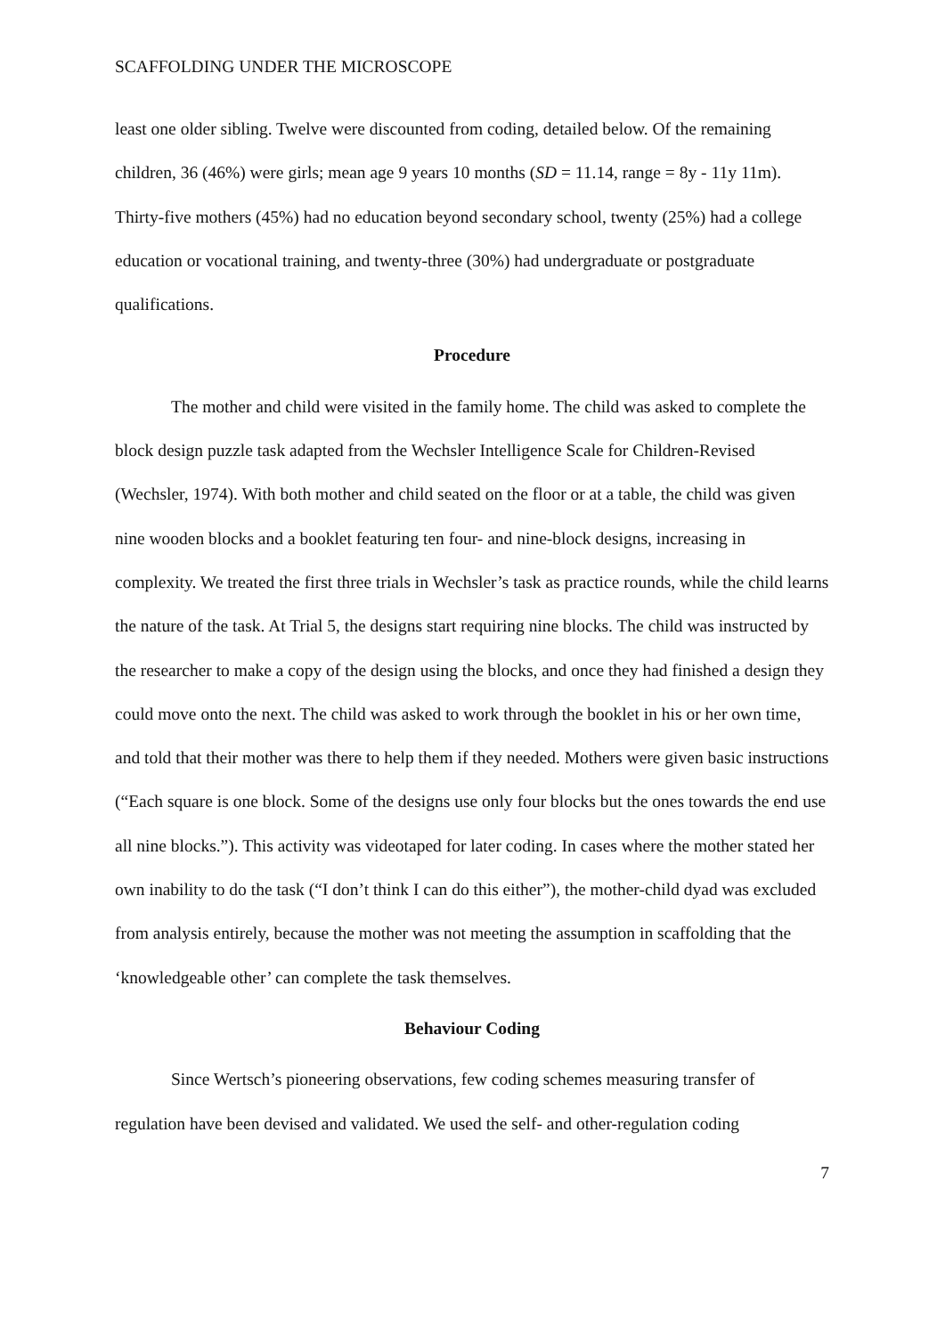SCAFFOLDING UNDER THE MICROSCOPE
least one older sibling. Twelve were discounted from coding, detailed below. Of the remaining children, 36 (46%) were girls; mean age 9 years 10 months (SD = 11.14, range = 8y - 11y 11m). Thirty-five mothers (45%) had no education beyond secondary school, twenty (25%) had a college education or vocational training, and twenty-three (30%) had undergraduate or postgraduate qualifications.
Procedure
The mother and child were visited in the family home. The child was asked to complete the block design puzzle task adapted from the Wechsler Intelligence Scale for Children-Revised (Wechsler, 1974). With both mother and child seated on the floor or at a table, the child was given nine wooden blocks and a booklet featuring ten four- and nine-block designs, increasing in complexity. We treated the first three trials in Wechsler’s task as practice rounds, while the child learns the nature of the task. At Trial 5, the designs start requiring nine blocks. The child was instructed by the researcher to make a copy of the design using the blocks, and once they had finished a design they could move onto the next. The child was asked to work through the booklet in his or her own time, and told that their mother was there to help them if they needed. Mothers were given basic instructions (“Each square is one block. Some of the designs use only four blocks but the ones towards the end use all nine blocks.”). This activity was videotaped for later coding. In cases where the mother stated her own inability to do the task (“I don’t think I can do this either”), the mother-child dyad was excluded from analysis entirely, because the mother was not meeting the assumption in scaffolding that the ‘knowledgeable other’ can complete the task themselves.
Behaviour Coding
Since Wertsch’s pioneering observations, few coding schemes measuring transfer of regulation have been devised and validated. We used the self- and other-regulation coding
7